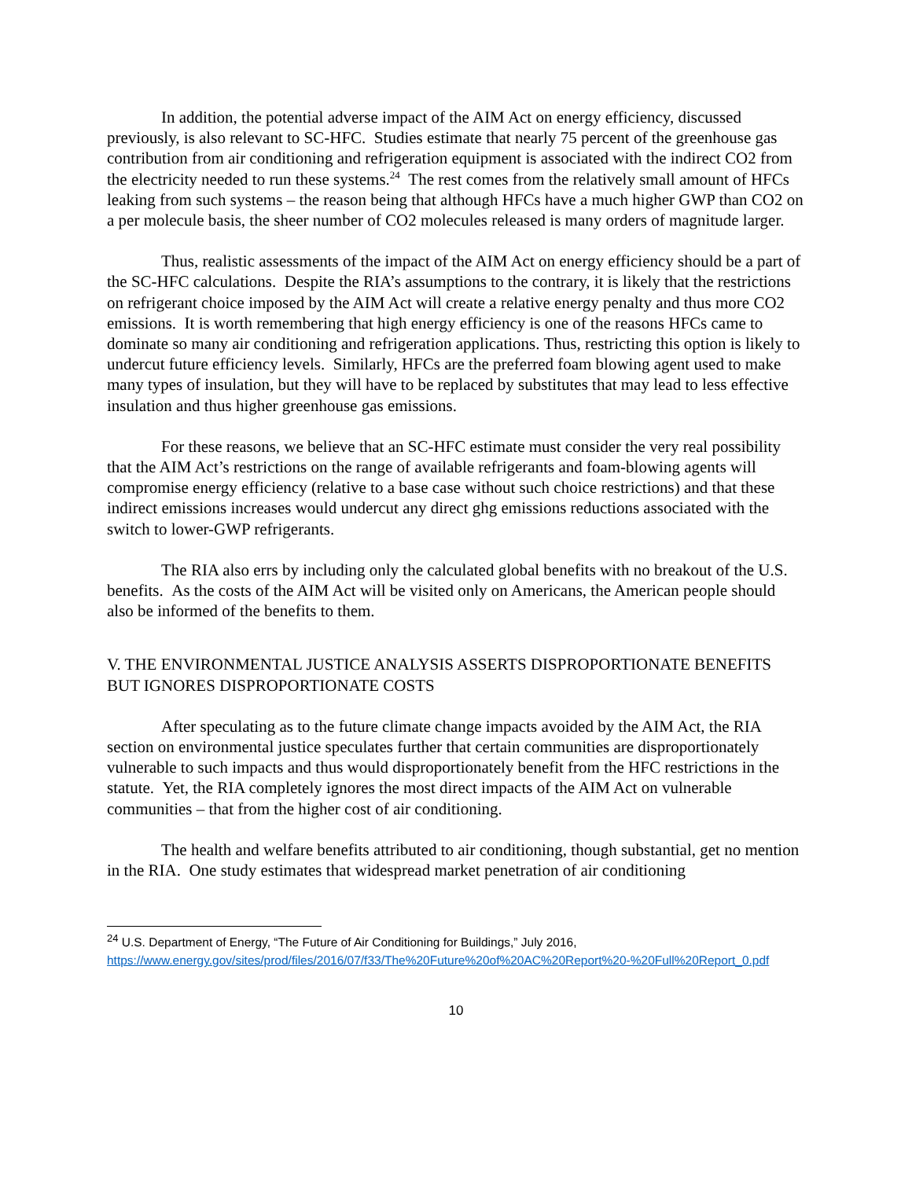In addition, the potential adverse impact of the AIM Act on energy efficiency, discussed previously, is also relevant to SC-HFC. Studies estimate that nearly 75 percent of the greenhouse gas contribution from air conditioning and refrigeration equipment is associated with the indirect CO2 from the electricity needed to run these systems.<sup>24</sup> The rest comes from the relatively small amount of HFCs leaking from such systems – the reason being that although HFCs have a much higher GWP than CO2 on a per molecule basis, the sheer number of CO2 molecules released is many orders of magnitude larger.
Thus, realistic assessments of the impact of the AIM Act on energy efficiency should be a part of the SC-HFC calculations. Despite the RIA’s assumptions to the contrary, it is likely that the restrictions on refrigerant choice imposed by the AIM Act will create a relative energy penalty and thus more CO2 emissions. It is worth remembering that high energy efficiency is one of the reasons HFCs came to dominate so many air conditioning and refrigeration applications. Thus, restricting this option is likely to undercut future efficiency levels. Similarly, HFCs are the preferred foam blowing agent used to make many types of insulation, but they will have to be replaced by substitutes that may lead to less effective insulation and thus higher greenhouse gas emissions.
For these reasons, we believe that an SC-HFC estimate must consider the very real possibility that the AIM Act’s restrictions on the range of available refrigerants and foam-blowing agents will compromise energy efficiency (relative to a base case without such choice restrictions) and that these indirect emissions increases would undercut any direct ghg emissions reductions associated with the switch to lower-GWP refrigerants.
The RIA also errs by including only the calculated global benefits with no breakout of the U.S. benefits. As the costs of the AIM Act will be visited only on Americans, the American people should also be informed of the benefits to them.
V. THE ENVIRONMENTAL JUSTICE ANALYSIS ASSERTS DISPROPORTIONATE BENEFITS BUT IGNORES DISPROPORTIONATE COSTS
After speculating as to the future climate change impacts avoided by the AIM Act, the RIA section on environmental justice speculates further that certain communities are disproportionately vulnerable to such impacts and thus would disproportionately benefit from the HFC restrictions in the statute. Yet, the RIA completely ignores the most direct impacts of the AIM Act on vulnerable communities – that from the higher cost of air conditioning.
The health and welfare benefits attributed to air conditioning, though substantial, get no mention in the RIA. One study estimates that widespread market penetration of air conditioning
<sup>24</sup> U.S. Department of Energy, “The Future of Air Conditioning for Buildings,” July 2016, https://www.energy.gov/sites/prod/files/2016/07/f33/The%20Future%20of%20AC%20Report%20-%20Full%20Report_0.pdf
10